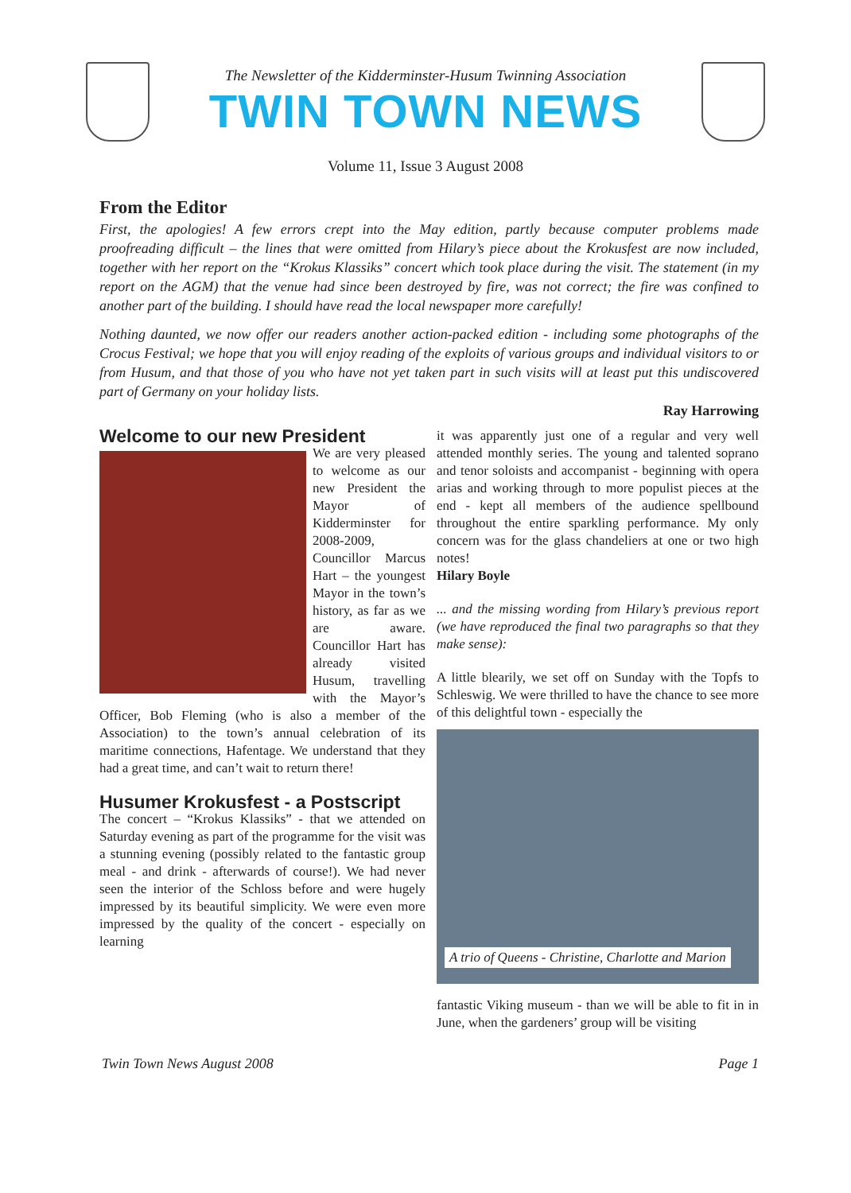The Newsletter of the Kidderminster-Husum Twinning Association
TWIN TOWN NEWS
Volume 11, Issue 3 August 2008
From the Editor
First, the apologies! A few errors crept into the May edition, partly because computer problems made proofreading difficult – the lines that were omitted from Hilary’s piece about the Krokusfest are now included, together with her report on the “Krokus Klassiks” concert which took place during the visit. The statement (in my report on the AGM) that the venue had since been destroyed by fire, was not correct; the fire was confined to another part of the building. I should have read the local newspaper more carefully!
Nothing daunted, we now offer our readers another action-packed edition - including some photographs of the Crocus Festival; we hope that you will enjoy reading of the exploits of various groups and individual visitors to or from Husum, and that those of you who have not yet taken part in such visits will at least put this undiscovered part of Germany on your holiday lists.
Ray Harrowing
Welcome to our new President
We are very pleased to welcome as our new President the Mayor of Kidderminster for 2008-2009, Councillor Marcus Hart – the youngest Mayor in the town’s history, as far as we are aware. Councillor Hart has already visited Husum, travelling with the Mayor’s Officer, Bob Fleming (who is also a member of the Association) to the town’s annual celebration of its maritime connections, Hafentage. We understand that they had a great time, and can’t wait to return there!
Husumer Krokusfest - a Postscript
The concert – “Krokus Klassiks” - that we attended on Saturday evening as part of the programme for the visit was a stunning evening (possibly related to the fantastic group meal - and drink - afterwards of course!). We had never seen the interior of the Schloss before and were hugely impressed by its beautiful simplicity. We were even more impressed by the quality of the concert - especially on learning
it was apparently just one of a regular and very well attended monthly series. The young and talented soprano and tenor soloists and accompanist - beginning with opera arias and working through to more populist pieces at the end - kept all members of the audience spellbound throughout the entire sparkling performance. My only concern was for the glass chandeliers at one or two high notes!
Hilary Boyle
... and the missing wording from Hilary’s previous report (we have reproduced the final two paragraphs so that they make sense):
A little blearily, we set off on Sunday with the Topfs to Schleswig. We were thrilled to have the chance to see more of this delightful town - especially the
A trio of Queens - Christine, Charlotte and Marion
fantastic Viking museum - than we will be able to fit in in June, when the gardeners’ group will be visiting
Twin Town News August 2008 Page 1